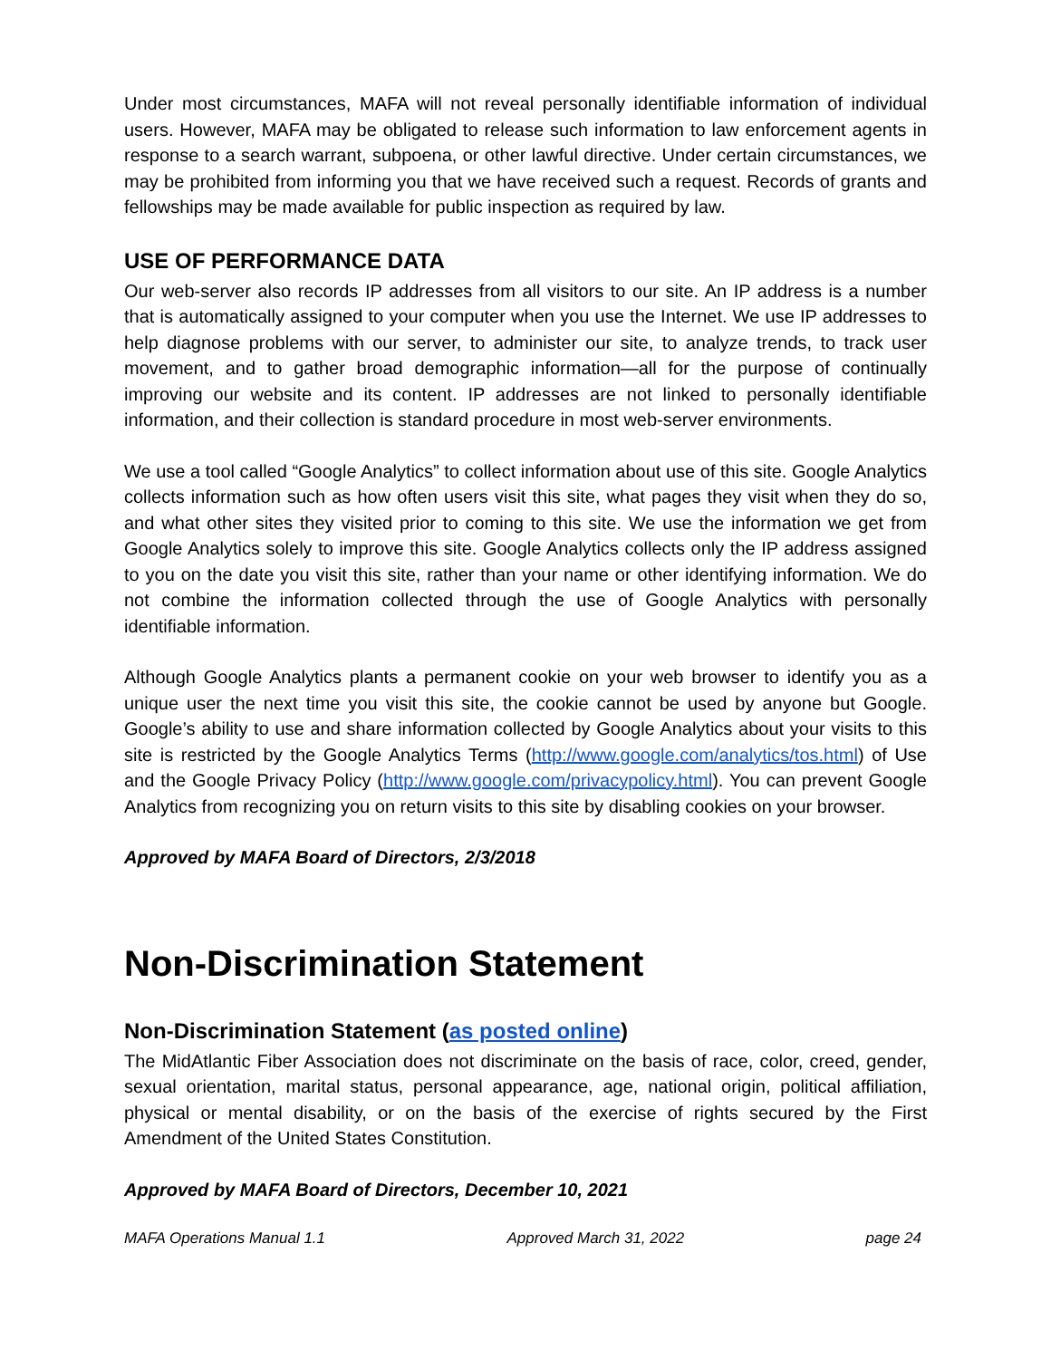Under most circumstances, MAFA will not reveal personally identifiable information of individual users. However, MAFA may be obligated to release such information to law enforcement agents in response to a search warrant, subpoena, or other lawful directive. Under certain circumstances, we may be prohibited from informing you that we have received such a request. Records of grants and fellowships may be made available for public inspection as required by law.
USE OF PERFORMANCE DATA
Our web-server also records IP addresses from all visitors to our site. An IP address is a number that is automatically assigned to your computer when you use the Internet. We use IP addresses to help diagnose problems with our server, to administer our site, to analyze trends, to track user movement, and to gather broad demographic information—all for the purpose of continually improving our website and its content. IP addresses are not linked to personally identifiable information, and their collection is standard procedure in most web-server environments.
We use a tool called “Google Analytics” to collect information about use of this site. Google Analytics collects information such as how often users visit this site, what pages they visit when they do so, and what other sites they visited prior to coming to this site. We use the information we get from Google Analytics solely to improve this site. Google Analytics collects only the IP address assigned to you on the date you visit this site, rather than your name or other identifying information. We do not combine the information collected through the use of Google Analytics with personally identifiable information.
Although Google Analytics plants a permanent cookie on your web browser to identify you as a unique user the next time you visit this site, the cookie cannot be used by anyone but Google. Google’s ability to use and share information collected by Google Analytics about your visits to this site is restricted by the Google Analytics Terms (http://www.google.com/analytics/tos.html) of Use and the Google Privacy Policy (http://www.google.com/privacypolicy.html). You can prevent Google Analytics from recognizing you on return visits to this site by disabling cookies on your browser.
Approved by MAFA Board of Directors, 2/3/2018
Non-Discrimination Statement
Non-Discrimination Statement (as posted online)
The MidAtlantic Fiber Association does not discriminate on the basis of race, color, creed, gender, sexual orientation, marital status, personal appearance, age, national origin, political affiliation, physical or mental disability, or on the basis of the exercise of rights secured by the First Amendment of the United States Constitution.
Approved by MAFA Board of Directors, December 10, 2021
MAFA Operations Manual 1.1 Approved March 31, 2022 page 24